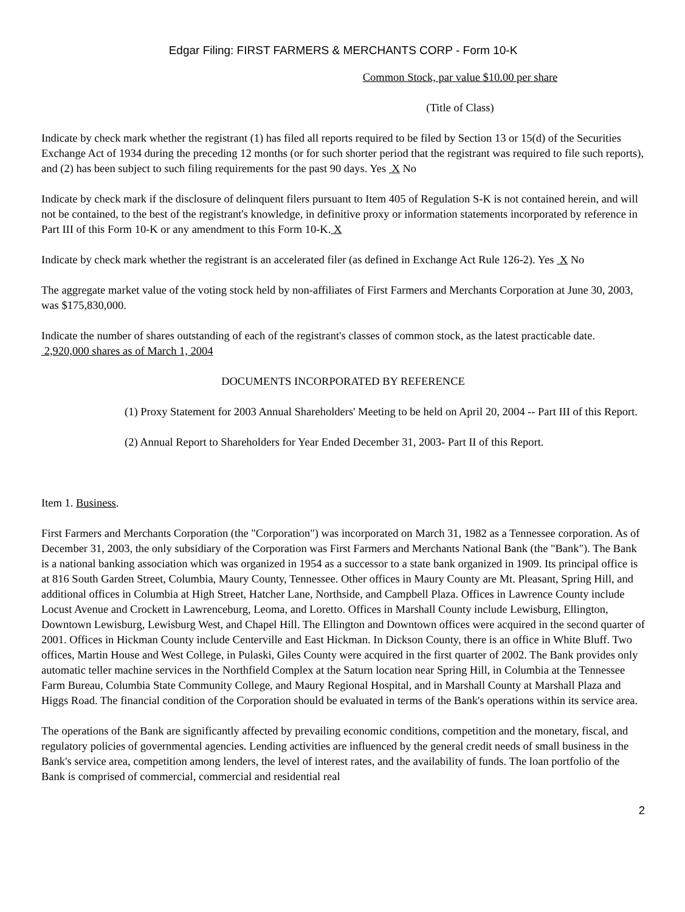Edgar Filing: FIRST FARMERS & MERCHANTS CORP - Form 10-K
Common Stock, par value $10.00 per share
(Title of Class)
Indicate by check mark whether the registrant (1) has filed all reports required to be filed by Section 13 or 15(d) of the Securities Exchange Act of 1934 during the preceding 12 months (or for such shorter period that the registrant was required to file such reports), and (2) has been subject to such filing requirements for the past 90 days. Yes X No
Indicate by check mark if the disclosure of delinquent filers pursuant to Item 405 of Regulation S-K is not contained herein, and will not be contained, to the best of the registrant's knowledge, in definitive proxy or information statements incorporated by reference in Part III of this Form 10-K or any amendment to this Form 10-K. X
Indicate by check mark whether the registrant is an accelerated filer (as defined in Exchange Act Rule 126-2). Yes X No
The aggregate market value of the voting stock held by non-affiliates of First Farmers and Merchants Corporation at June 30, 2003, was $175,830,000.
Indicate the number of shares outstanding of each of the registrant's classes of common stock, as the latest practicable date. 2,920,000 shares as of March 1, 2004
DOCUMENTS INCORPORATED BY REFERENCE
(1) Proxy Statement for 2003 Annual Shareholders' Meeting to be held on April 20, 2004 -- Part III of this Report.
(2) Annual Report to Shareholders for Year Ended December 31, 2003- Part II of this Report.
Item 1. Business.
First Farmers and Merchants Corporation (the "Corporation") was incorporated on March 31, 1982 as a Tennessee corporation. As of December 31, 2003, the only subsidiary of the Corporation was First Farmers and Merchants National Bank (the "Bank"). The Bank is a national banking association which was organized in 1954 as a successor to a state bank organized in 1909. Its principal office is at 816 South Garden Street, Columbia, Maury County, Tennessee. Other offices in Maury County are Mt. Pleasant, Spring Hill, and additional offices in Columbia at High Street, Hatcher Lane, Northside, and Campbell Plaza. Offices in Lawrence County include Locust Avenue and Crockett in Lawrenceburg, Leoma, and Loretto. Offices in Marshall County include Lewisburg, Ellington, Downtown Lewisburg, Lewisburg West, and Chapel Hill. The Ellington and Downtown offices were acquired in the second quarter of 2001. Offices in Hickman County include Centerville and East Hickman. In Dickson County, there is an office in White Bluff. Two offices, Martin House and West College, in Pulaski, Giles County were acquired in the first quarter of 2002. The Bank provides only automatic teller machine services in the Northfield Complex at the Saturn location near Spring Hill, in Columbia at the Tennessee Farm Bureau, Columbia State Community College, and Maury Regional Hospital, and in Marshall County at Marshall Plaza and Higgs Road. The financial condition of the Corporation should be evaluated in terms of the Bank's operations within its service area.
The operations of the Bank are significantly affected by prevailing economic conditions, competition and the monetary, fiscal, and regulatory policies of governmental agencies. Lending activities are influenced by the general credit needs of small business in the Bank's service area, competition among lenders, the level of interest rates, and the availability of funds. The loan portfolio of the Bank is comprised of commercial, commercial and residential real
2